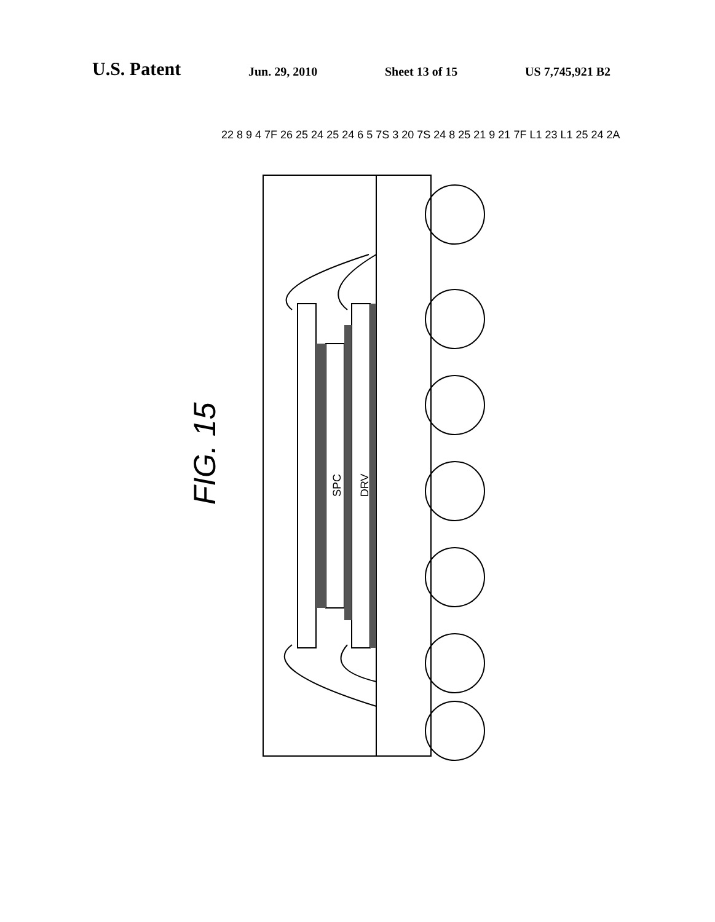U.S. Patent Jun. 29, 2010 Sheet 13 of 15 US 7,745,921 B2
FIG. 15
SPC DRV
22 8 9 4 7F 26 25 24 25 24 6 5 7S 3 20 7S 24 8 25 21 9 21 7F L1 23 L1 25 24 2A